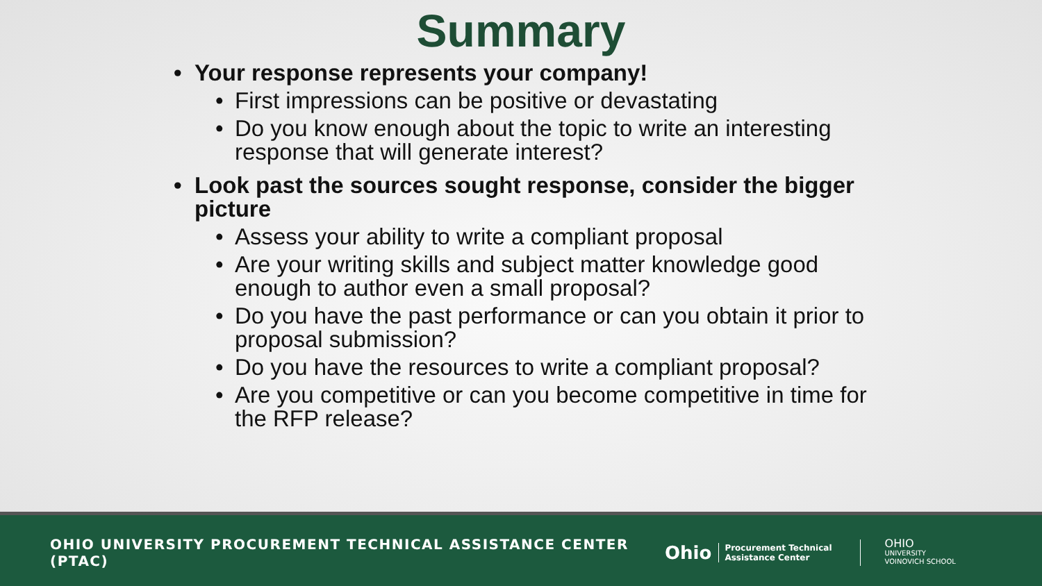Summary
• Your response represents your company!
• First impressions can be positive or devastating
• Do you know enough about the topic to write an interesting response that will generate interest?
• Look past the sources sought response, consider the bigger picture
• Assess your ability to write a compliant proposal
• Are your writing skills and subject matter knowledge good enough to author even a small proposal?
• Do you have the past performance or can you obtain it prior to proposal submission?
• Do you have the resources to write a compliant proposal?
• Are you competitive or can you become competitive in time for the RFP release?
OHIO UNIVERSITY PROCUREMENT TECHNICAL ASSISTANCE CENTER (PTAC)
Ohio
Procurement Technical
Assistance Center
OHIO
UNIVERSITY
VOINOVICH SCHOOL